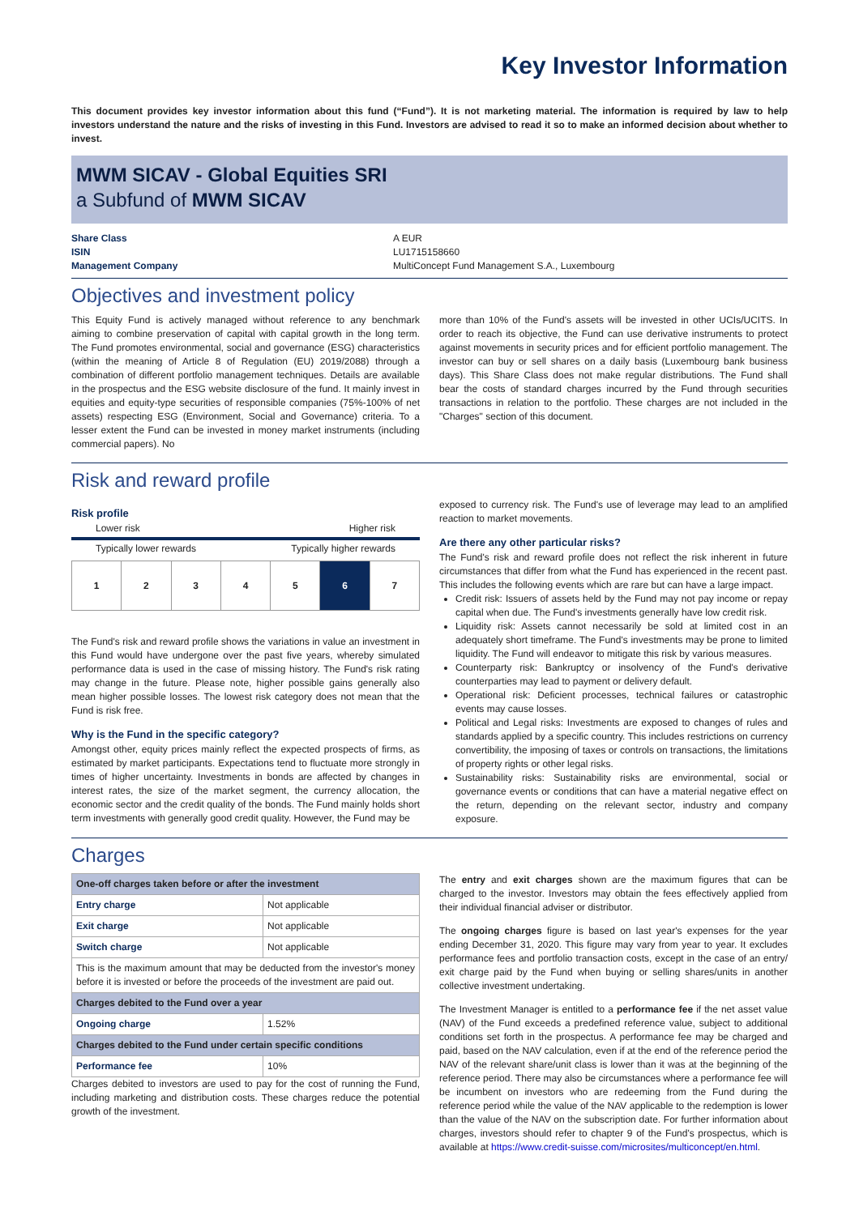Key Investor Information
This document provides key investor information about this fund (“Fund”). It is not marketing material. The information is required by law to help investors understand the nature and the risks of investing in this Fund. Investors are advised to read it so to make an informed decision about whether to invest.
MWM SICAV - Global Equities SRI
a Subfund of MWM SICAV
Share Class A EUR ISIN LU1715158660 Management Company MultiConcept Fund Management S.A., Luxembourg
Objectives and investment policy
This Equity Fund is actively managed without reference to any benchmark aiming to combine preservation of capital with capital growth in the long term. The Fund promotes environmental, social and governance (ESG) characteristics (within the meaning of Article 8 of Regulation (EU) 2019/2088) through a combination of different portfolio management techniques. Details are available in the prospectus and the ESG website disclosure of the fund. It mainly invest in equities and equity-type securities of responsible companies (75%-100% of net assets) respecting ESG (Environment, Social and Governance) criteria. To a lesser extent the Fund can be invested in money market instruments (including commercial papers). No
more than 10% of the Fund's assets will be invested in other UCIs/UCITS. In order to reach its objective, the Fund can use derivative instruments to protect against movements in security prices and for efficient portfolio management. The investor can buy or sell shares on a daily basis (Luxembourg bank business days). This Share Class does not make regular distributions. The Fund shall bear the costs of standard charges incurred by the Fund through securities transactions in relation to the portfolio. These charges are not included in the "Charges" section of this document.
Risk and reward profile
Risk profile
Lower risk Higher risk
Typically lower rewards Typically higher rewards
| 1 | 2 | 3 | 4 | 5 | 6 | 7 |
The Fund's risk and reward profile shows the variations in value an investment in this Fund would have undergone over the past five years, whereby simulated performance data is used in the case of missing history. The Fund's risk rating may change in the future. Please note, higher possible gains generally also mean higher possible losses. The lowest risk category does not mean that the Fund is risk free.
Why is the Fund in the specific category?
Amongst other, equity prices mainly reflect the expected prospects of firms, as estimated by market participants. Expectations tend to fluctuate more strongly in times of higher uncertainty. Investments in bonds are affected by changes in interest rates, the size of the market segment, the currency allocation, the economic sector and the credit quality of the bonds. The Fund mainly holds short term investments with generally good credit quality. However, the Fund may be
exposed to currency risk. The Fund's use of leverage may lead to an amplified reaction to market movements.
Are there any other particular risks?
The Fund's risk and reward profile does not reflect the risk inherent in future circumstances that differ from what the Fund has experienced in the recent past. This includes the following events which are rare but can have a large impact.
Credit risk: Issuers of assets held by the Fund may not pay income or repay capital when due. The Fund's investments generally have low credit risk.
Liquidity risk: Assets cannot necessarily be sold at limited cost in an adequately short timeframe. The Fund's investments may be prone to limited liquidity. The Fund will endeavor to mitigate this risk by various measures.
Counterparty risk: Bankruptcy or insolvency of the Fund's derivative counterparties may lead to payment or delivery default.
Operational risk: Deficient processes, technical failures or catastrophic events may cause losses.
Political and Legal risks: Investments are exposed to changes of rules and standards applied by a specific country. This includes restrictions on currency convertibility, the imposing of taxes or controls on transactions, the limitations of property rights or other legal risks.
Sustainability risks: Sustainability risks are environmental, social or governance events or conditions that can have a material negative effect on the return, depending on the relevant sector, industry and company exposure.
Charges
| One-off charges taken before or after the investment | |
| Entry charge | Not applicable |
| Exit charge | Not applicable |
| Switch charge | Not applicable |
| This is the maximum amount that may be deducted from the investor's money before it is invested or before the proceeds of the investment are paid out. | |
| Charges debited to the Fund over a year | |
| Ongoing charge | 1.52% |
| Charges debited to the Fund under certain specific conditions | |
| Performance fee | 10% |
Charges debited to investors are used to pay for the cost of running the Fund, including marketing and distribution costs. These charges reduce the potential growth of the investment.
The entry and exit charges shown are the maximum figures that can be charged to the investor. Investors may obtain the fees effectively applied from their individual financial adviser or distributor.
The ongoing charges figure is based on last year's expenses for the year ending December 31, 2020. This figure may vary from year to year. It excludes performance fees and portfolio transaction costs, except in the case of an entry/ exit charge paid by the Fund when buying or selling shares/units in another collective investment undertaking.
The Investment Manager is entitled to a performance fee if the net asset value (NAV) of the Fund exceeds a predefined reference value, subject to additional conditions set forth in the prospectus. A performance fee may be charged and paid, based on the NAV calculation, even if at the end of the reference period the NAV of the relevant share/unit class is lower than it was at the beginning of the reference period. There may also be circumstances where a performance fee will be incumbent on investors who are redeeming from the Fund during the reference period while the value of the NAV applicable to the redemption is lower than the value of the NAV on the subscription date. For further information about charges, investors should refer to chapter 9 of the Fund's prospectus, which is available at https://www.credit-suisse.com/microsites/multiconcept/en.html.